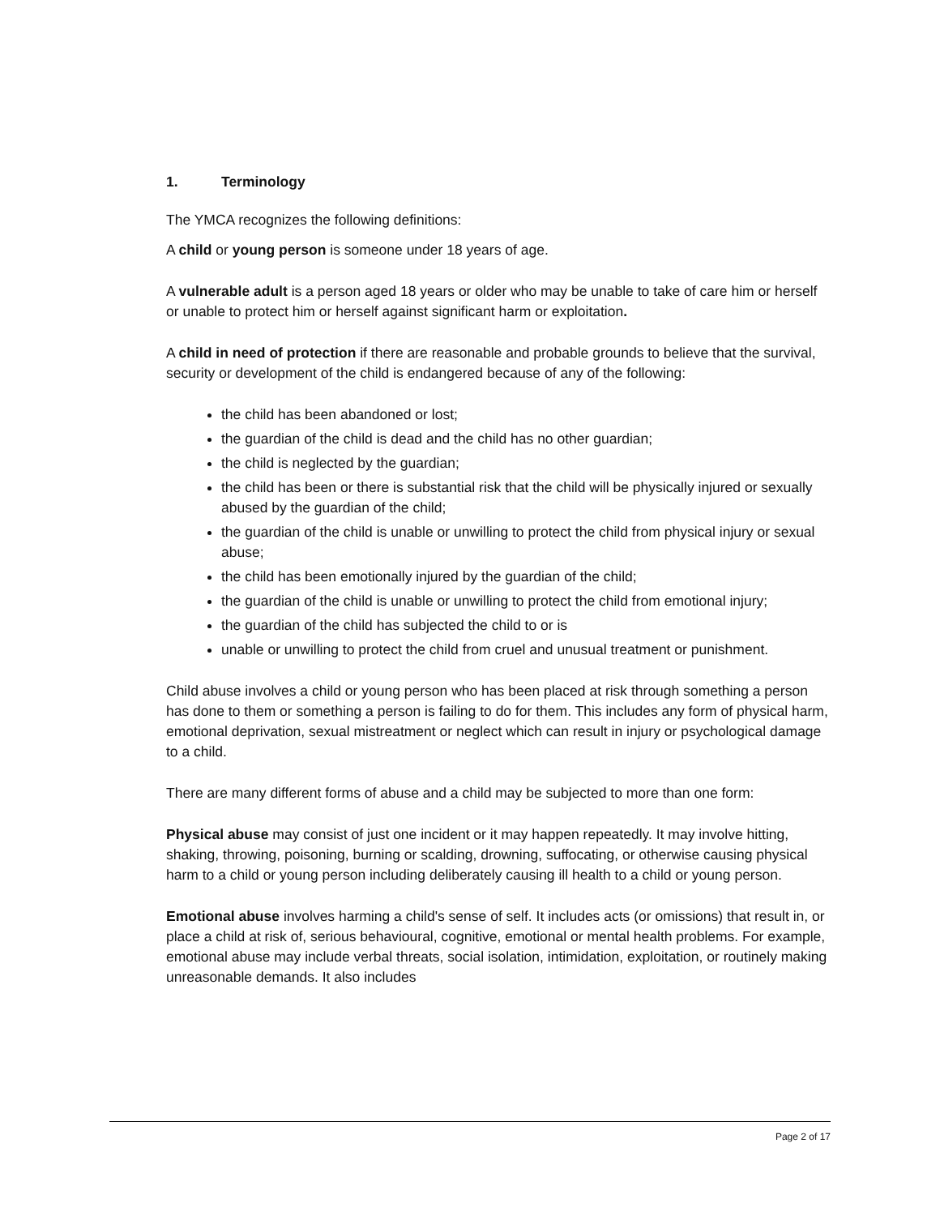1. Terminology
The YMCA recognizes the following definitions:
A child or young person is someone under 18 years of age.
A vulnerable adult is a person aged 18 years or older who may be unable to take of care him or herself or unable to protect him or herself against significant harm or exploitation.
A child in need of protection if there are reasonable and probable grounds to believe that the survival, security or development of the child is endangered because of any of the following:
the child has been abandoned or lost;
the guardian of the child is dead and the child has no other guardian;
the child is neglected by the guardian;
the child has been or there is substantial risk that the child will be physically injured or sexually abused by the guardian of the child;
the guardian of the child is unable or unwilling to protect the child from physical injury or sexual abuse;
the child has been emotionally injured by the guardian of the child;
the guardian of the child is unable or unwilling to protect the child from emotional injury;
the guardian of the child has subjected the child to or is
unable or unwilling to protect the child from cruel and unusual treatment or punishment.
Child abuse involves a child or young person who has been placed at risk through something a person has done to them or something a person is failing to do for them. This includes any form of physical harm, emotional deprivation, sexual mistreatment or neglect which can result in injury or psychological damage to a child.
There are many different forms of abuse and a child may be subjected to more than one form:
Physical abuse may consist of just one incident or it may happen repeatedly. It may involve hitting, shaking, throwing, poisoning, burning or scalding, drowning, suffocating, or otherwise causing physical harm to a child or young person including deliberately causing ill health to a child or young person.
Emotional abuse involves harming a child's sense of self. It includes acts (or omissions) that result in, or place a child at risk of, serious behavioural, cognitive, emotional or mental health problems. For example, emotional abuse may include verbal threats, social isolation, intimidation, exploitation, or routinely making unreasonable demands. It also includes
Page 2 of 17